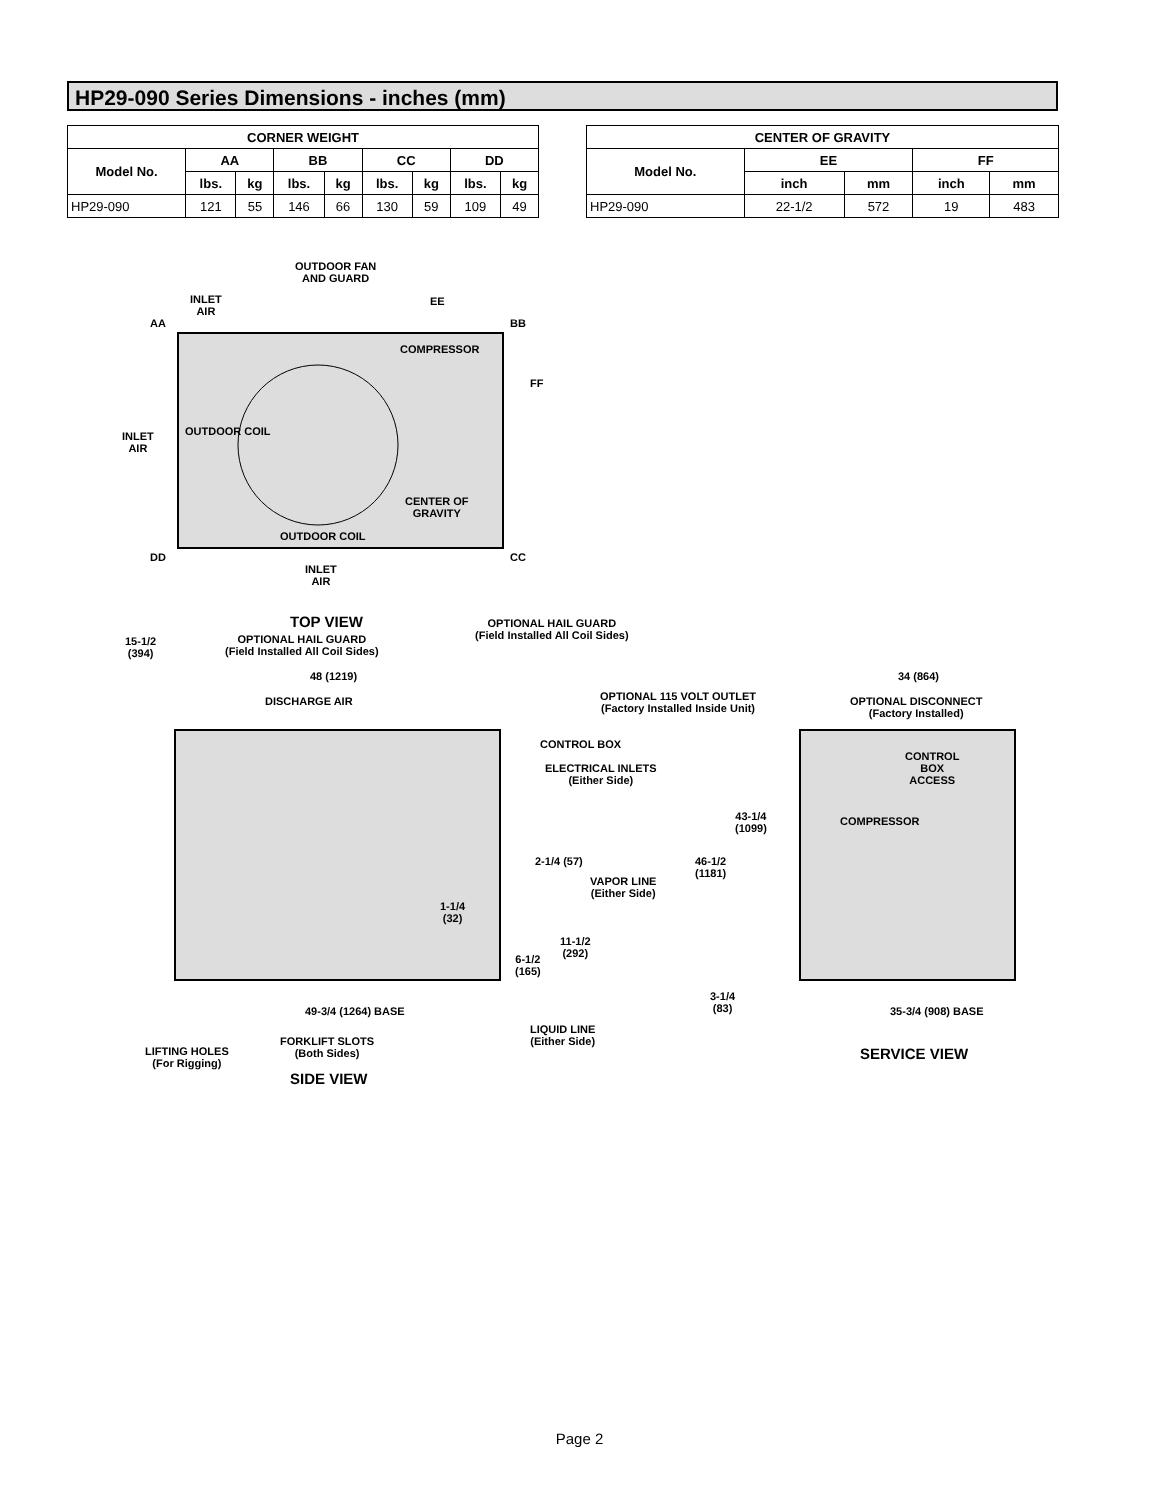HP29-090 Series Dimensions - inches (mm)
| CORNER WEIGHT | | | | | | | | |
| --- | --- | --- | --- | --- | --- | --- | --- | --- |
| Model No. | AA | | BB | | CC | | DD | |
| | lbs. | kg | lbs. | kg | lbs. | kg | lbs. | kg |
| HP29-090 | 121 | 55 | 146 | 66 | 130 | 59 | 109 | 49 |
| CENTER OF GRAVITY | | | | |
| --- | --- | --- | --- | --- |
| Model No. | EE | | FF | |
| | inch | mm | inch | mm |
| HP29-090 | 22-1/2 | 572 | 19 | 483 |
OUTDOOR FAN
AND GUARD
INLET
AIR
EE
AA BB
COMPRESSOR
FF
INLET
AIR
OUTDOOR COIL
CENTER OF
GRAVITY
OUTDOOR COIL
DD CC
INLET
AIR
TOP VIEW
OPTIONAL HAIL GUARD
(Field Installed All Coil Sides)
15-1/2
(394)
OPTIONAL HAIL GUARD
(Field Installed All Coil Sides)
48 (1219)
DISCHARGE AIR
34 (864)
OPTIONAL 115 VOLT OUTLET
(Factory Installed Inside Unit)
OPTIONAL DISCONNECT
(Factory Installed)
CONTROL BOX
ELECTRICAL INLETS
(Either Side)
CONTROL
BOX
ACCESS
43-1/4
(1099)
COMPRESSOR
2-1/4 (57)
46-1/2
(1181)
VAPOR LINE
(Either Side)
1-1/4
(32)
11-1/2
(292)
6-1/2
(165)
3-1/4
(83)
49-3/4 (1264) BASE 35-3/4 (908) BASE
LIQUID LINE
(Either Side)
FORKLIFT SLOTS
(Both Sides)
LIFTING HOLES
(For Rigging)
SERVICE VIEW
SIDE VIEW
Page 2